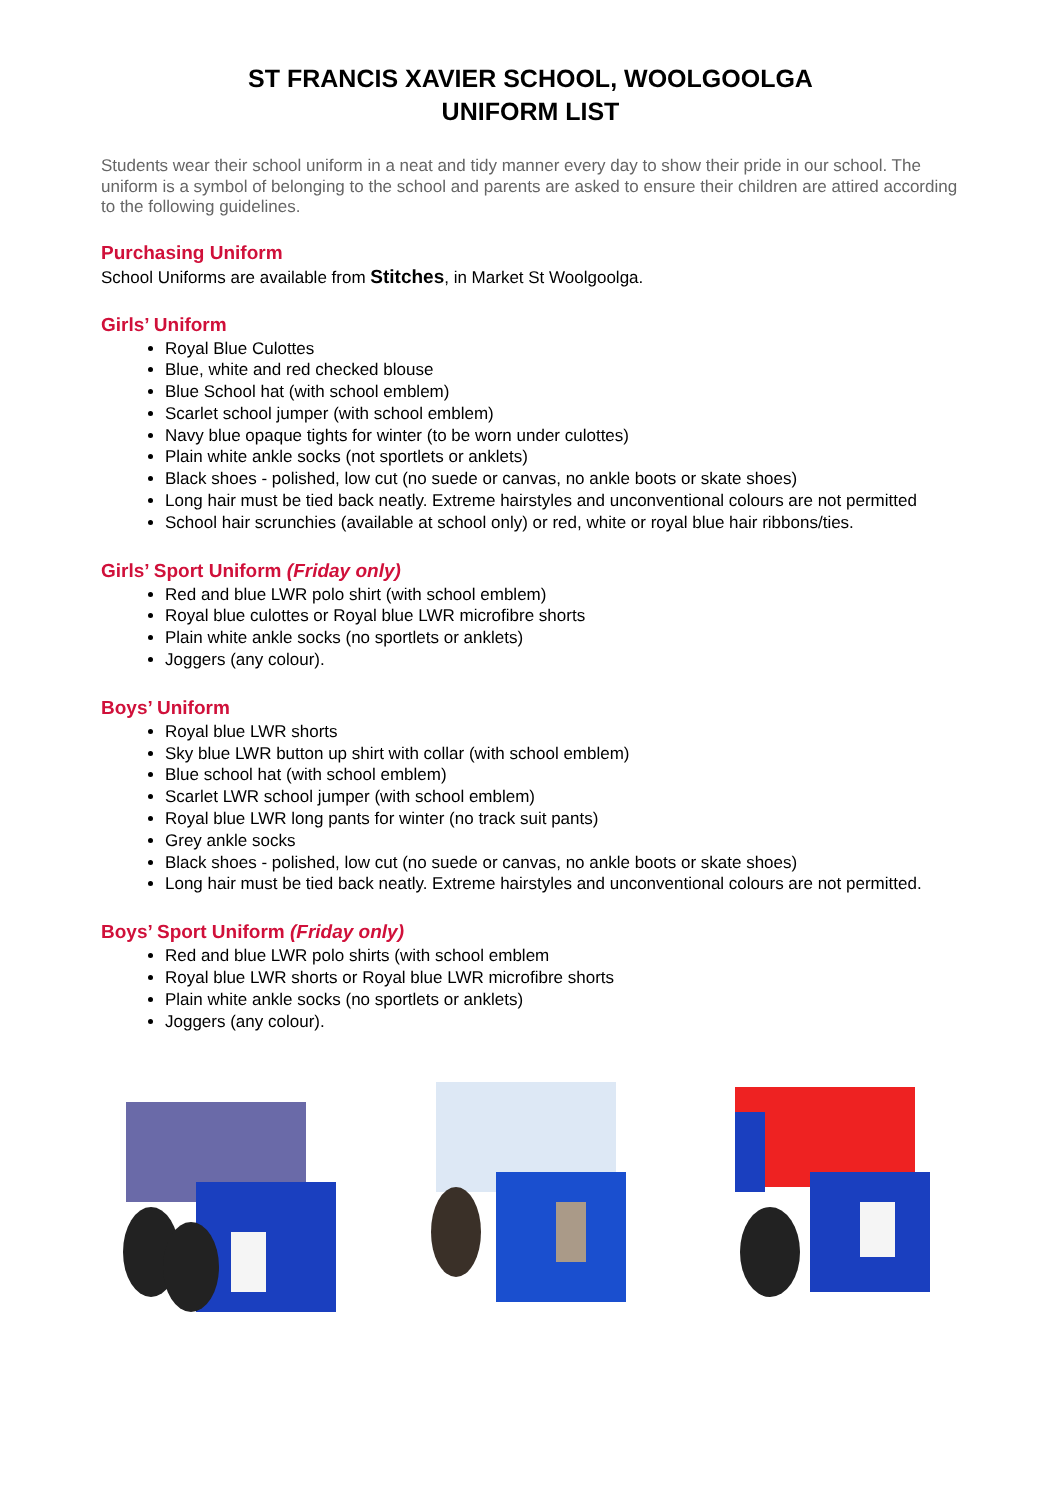ST FRANCIS XAVIER SCHOOL, WOOLGOOLGA
UNIFORM LIST
Students wear their school uniform in a neat and tidy manner every day to show their pride in our school. The uniform is a symbol of belonging to the school and parents are asked to ensure their children are attired according to the following guidelines.
Purchasing Uniform
School Uniforms are available from Stitches, in Market St Woolgoolga.
Girls’ Uniform
Royal Blue Culottes
Blue, white and red checked blouse
Blue School hat (with school emblem)
Scarlet school jumper (with school emblem)
Navy blue opaque tights for winter (to be worn under culottes)
Plain white ankle socks (not sportlets or anklets)
Black shoes - polished, low cut (no suede or canvas, no ankle boots or skate shoes)
Long hair must be tied back neatly. Extreme hairstyles and unconventional colours are not permitted
School hair scrunchies (available at school only) or red, white or royal blue hair ribbons/ties.
Girls’ Sport Uniform (Friday only)
Red and blue LWR polo shirt (with school emblem)
Royal blue culottes or Royal blue LWR microfibre shorts
Plain white ankle socks (no sportlets or anklets)
Joggers (any colour).
Boys’ Uniform
Royal blue LWR shorts
Sky blue LWR button up shirt with collar (with school emblem)
Blue school hat (with school emblem)
Scarlet LWR school jumper (with school emblem)
Royal blue LWR long pants for winter (no track suit pants)
Grey ankle socks
Black shoes - polished, low cut (no suede or canvas, no ankle boots or skate shoes)
Long hair must be tied back neatly. Extreme hairstyles and unconventional colours are not permitted.
Boys’ Sport Uniform (Friday only)
Red and blue LWR polo shirts (with school emblem
Royal blue LWR shorts or Royal blue LWR microfibre shorts
Plain white ankle socks (no sportlets or anklets)
Joggers (any colour).